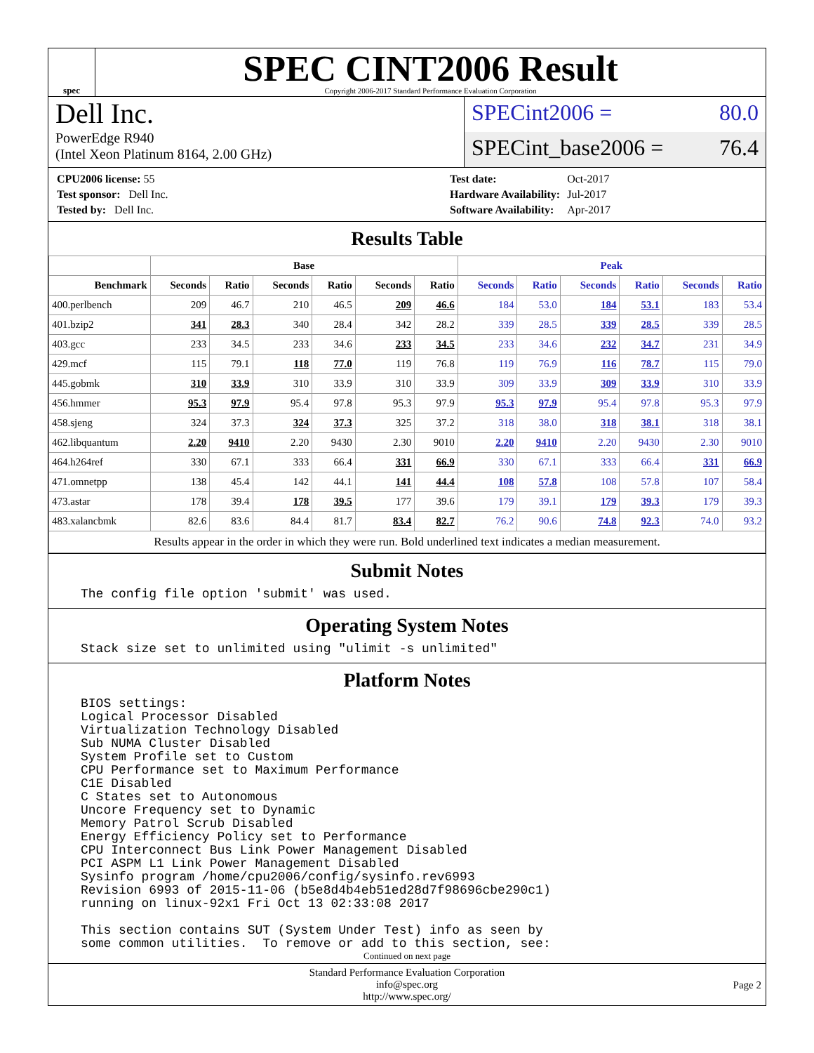spec
SPEC CINT2006 Result
Copyright 2006-2017 Standard Performance Evaluation Corporation
Dell Inc.
PowerEdge R940
(Intel Xeon Platinum 8164, 2.00 GHz)
SPECint2006 = 80.0
SPECint_base2006 = 76.4
| CPU2006 license: 55 |
| Test sponsor: Dell Inc. |
| Tested by: Dell Inc. |
| Test date: | Oct-2017 |
| Hardware Availability: | Jul-2017 |
| Software Availability: | Apr-2017 |
Results Table
| | Base | | | | | | Peak | | | | | |
| --- | --- | --- | --- | --- | --- | --- | --- | --- | --- | --- | --- | --- |
| Benchmark | Seconds | Ratio | Seconds | Ratio | Seconds | Ratio | Seconds | Ratio | Seconds | Ratio | Seconds | Ratio |
| 400.perlbench | 209 | 46.7 | 210 | 46.5 | 209 | 46.6 | 184 | 53.0 | 184 | 53.1 | 183 | 53.4 |
| 401.bzip2 | 341 | 28.3 | 340 | 28.4 | 342 | 28.2 | 339 | 28.5 | 339 | 28.5 | 339 | 28.5 |
| 403.gcc | 233 | 34.5 | 233 | 34.6 | 233 | 34.5 | 233 | 34.6 | 232 | 34.7 | 231 | 34.9 |
| 429.mcf | 115 | 79.1 | 118 | 77.0 | 119 | 76.8 | 119 | 76.9 | 116 | 78.7 | 115 | 79.0 |
| 445.gobmk | 310 | 33.9 | 310 | 33.9 | 310 | 33.9 | 309 | 33.9 | 309 | 33.9 | 310 | 33.9 |
| 456.hmmer | 95.3 | 97.9 | 95.4 | 97.8 | 95.3 | 97.9 | 95.3 | 97.9 | 95.4 | 97.8 | 95.3 | 97.9 |
| 458.sjeng | 324 | 37.3 | 324 | 37.3 | 325 | 37.2 | 318 | 38.0 | 318 | 38.1 | 318 | 38.1 |
| 462.libquantum | 2.20 | 9410 | 2.20 | 9430 | 2.30 | 9010 | 2.20 | 9410 | 2.20 | 9430 | 2.30 | 9010 |
| 464.h264ref | 330 | 67.1 | 333 | 66.4 | 331 | 66.9 | 330 | 67.1 | 333 | 66.4 | 331 | 66.9 |
| 471.omnetpp | 138 | 45.4 | 142 | 44.1 | 141 | 44.4 | 108 | 57.8 | 108 | 57.8 | 107 | 58.4 |
| 473.astar | 178 | 39.4 | 178 | 39.5 | 177 | 39.6 | 179 | 39.1 | 179 | 39.3 | 179 | 39.3 |
| 483.xalancbmk | 82.6 | 83.6 | 84.4 | 81.7 | 83.4 | 82.7 | 76.2 | 90.6 | 74.8 | 92.3 | 74.0 | 93.2 |
| Results appear in the order in which they were run. Bold underlined text indicates a median measurement. | | | | | | | | | | | | |
Submit Notes
The config file option 'submit' was used.
Operating System Notes
Stack size set to unlimited using "ulimit -s unlimited"
Platform Notes
BIOS settings:
Logical Processor Disabled
Virtualization Technology Disabled
Sub NUMA Cluster Disabled
System Profile set to Custom
CPU Performance set to Maximum Performance
C1E Disabled
C States set to Autonomous
Uncore Frequency set to Dynamic
Memory Patrol Scrub Disabled
Energy Efficiency Policy set to Performance
CPU Interconnect Bus Link Power Management Disabled
PCI ASPM L1 Link Power Management Disabled
Sysinfo program /home/cpu2006/config/sysinfo.rev6993
Revision 6993 of 2015-11-06 (b5e8d4b4eb51ed28d7f98696cbe290c1)
running on linux-92x1 Fri Oct 13 02:33:08 2017

This section contains SUT (System Under Test) info as seen by
some common utilities.  To remove or add to this section, see:
Continued on next page
Standard Performance Evaluation Corporation
info@spec.org
http://www.spec.org/
Page 2